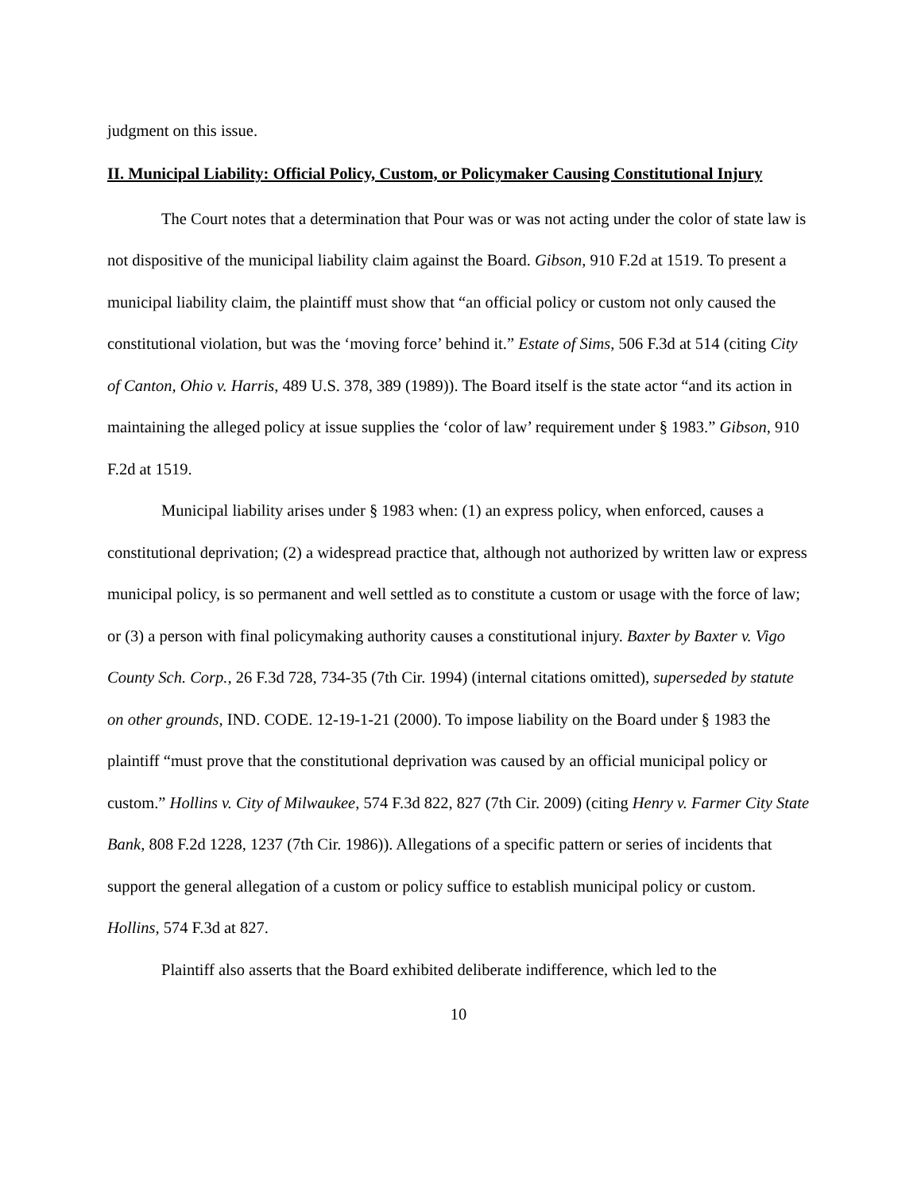judgment on this issue.
II. Municipal Liability: Official Policy, Custom, or Policymaker Causing Constitutional Injury
The Court notes that a determination that Pour was or was not acting under the color of state law is not dispositive of the municipal liability claim against the Board. Gibson, 910 F.2d at 1519. To present a municipal liability claim, the plaintiff must show that “an official policy or custom not only caused the constitutional violation, but was the ‘moving force’ behind it.” Estate of Sims, 506 F.3d at 514 (citing City of Canton, Ohio v. Harris, 489 U.S. 378, 389 (1989)). The Board itself is the state actor “and its action in maintaining the alleged policy at issue supplies the ‘color of law’ requirement under § 1983.” Gibson, 910 F.2d at 1519.
Municipal liability arises under § 1983 when: (1) an express policy, when enforced, causes a constitutional deprivation; (2) a widespread practice that, although not authorized by written law or express municipal policy, is so permanent and well settled as to constitute a custom or usage with the force of law; or (3) a person with final policymaking authority causes a constitutional injury. Baxter by Baxter v. Vigo County Sch. Corp., 26 F.3d 728, 734-35 (7th Cir. 1994) (internal citations omitted), superseded by statute on other grounds, IND. CODE. 12-19-1-21 (2000). To impose liability on the Board under § 1983 the plaintiff “must prove that the constitutional deprivation was caused by an official municipal policy or custom.” Hollins v. City of Milwaukee, 574 F.3d 822, 827 (7th Cir. 2009) (citing Henry v. Farmer City State Bank, 808 F.2d 1228, 1237 (7th Cir. 1986)). Allegations of a specific pattern or series of incidents that support the general allegation of a custom or policy suffice to establish municipal policy or custom. Hollins, 574 F.3d at 827.
Plaintiff also asserts that the Board exhibited deliberate indifference, which led to the
10